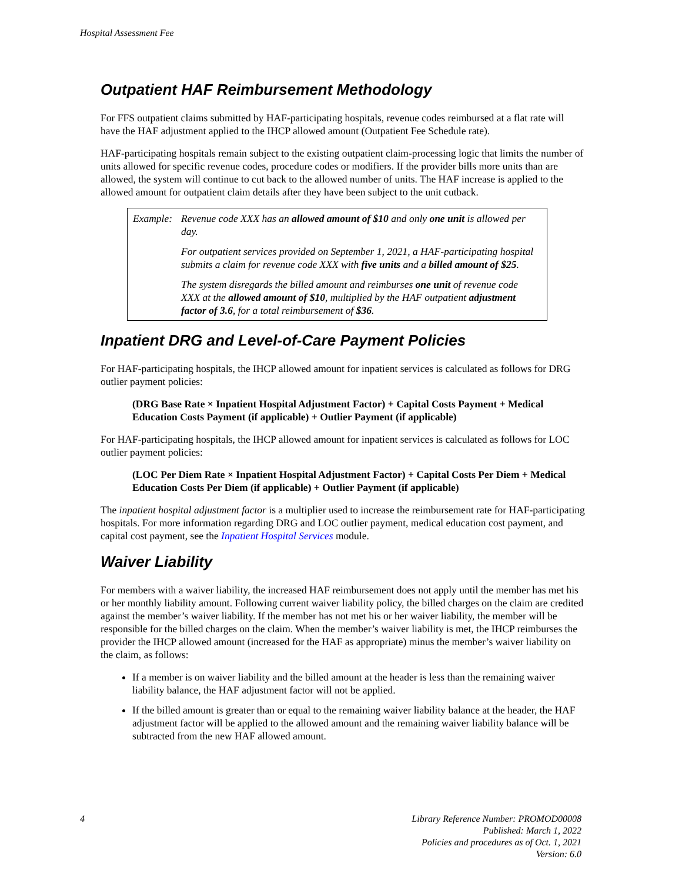Hospital Assessment Fee
Outpatient HAF Reimbursement Methodology
For FFS outpatient claims submitted by HAF-participating hospitals, revenue codes reimbursed at a flat rate will have the HAF adjustment applied to the IHCP allowed amount (Outpatient Fee Schedule rate).
HAF-participating hospitals remain subject to the existing outpatient claim-processing logic that limits the number of units allowed for specific revenue codes, procedure codes or modifiers. If the provider bills more units than are allowed, the system will continue to cut back to the allowed number of units. The HAF increase is applied to the allowed amount for outpatient claim details after they have been subject to the unit cutback.
Example:
Revenue code XXX has an allowed amount of $10 and only one unit is allowed per day.
For outpatient services provided on September 1, 2021, a HAF-participating hospital submits a claim for revenue code XXX with five units and a billed amount of $25.
The system disregards the billed amount and reimburses one unit of revenue code XXX at the allowed amount of $10, multiplied by the HAF outpatient adjustment factor of 3.6, for a total reimbursement of $36.
Inpatient DRG and Level-of-Care Payment Policies
For HAF-participating hospitals, the IHCP allowed amount for inpatient services is calculated as follows for DRG outlier payment policies:
(DRG Base Rate × Inpatient Hospital Adjustment Factor) + Capital Costs Payment + Medical Education Costs Payment (if applicable) + Outlier Payment (if applicable)
For HAF-participating hospitals, the IHCP allowed amount for inpatient services is calculated as follows for LOC outlier payment policies:
(LOC Per Diem Rate × Inpatient Hospital Adjustment Factor) + Capital Costs Per Diem + Medical Education Costs Per Diem (if applicable) + Outlier Payment (if applicable)
The inpatient hospital adjustment factor is a multiplier used to increase the reimbursement rate for HAF-participating hospitals. For more information regarding DRG and LOC outlier payment, medical education cost payment, and capital cost payment, see the Inpatient Hospital Services module.
Waiver Liability
For members with a waiver liability, the increased HAF reimbursement does not apply until the member has met his or her monthly liability amount. Following current waiver liability policy, the billed charges on the claim are credited against the member’s waiver liability. If the member has not met his or her waiver liability, the member will be responsible for the billed charges on the claim. When the member’s waiver liability is met, the IHCP reimburses the provider the IHCP allowed amount (increased for the HAF as appropriate) minus the member’s waiver liability on the claim, as follows:
If a member is on waiver liability and the billed amount at the header is less than the remaining waiver liability balance, the HAF adjustment factor will not be applied.
If the billed amount is greater than or equal to the remaining waiver liability balance at the header, the HAF adjustment factor will be applied to the allowed amount and the remaining waiver liability balance will be subtracted from the new HAF allowed amount.
4 Library Reference Number: PROMOD00008
Published: March 1, 2022
Policies and procedures as of Oct. 1, 2021
Version: 6.0